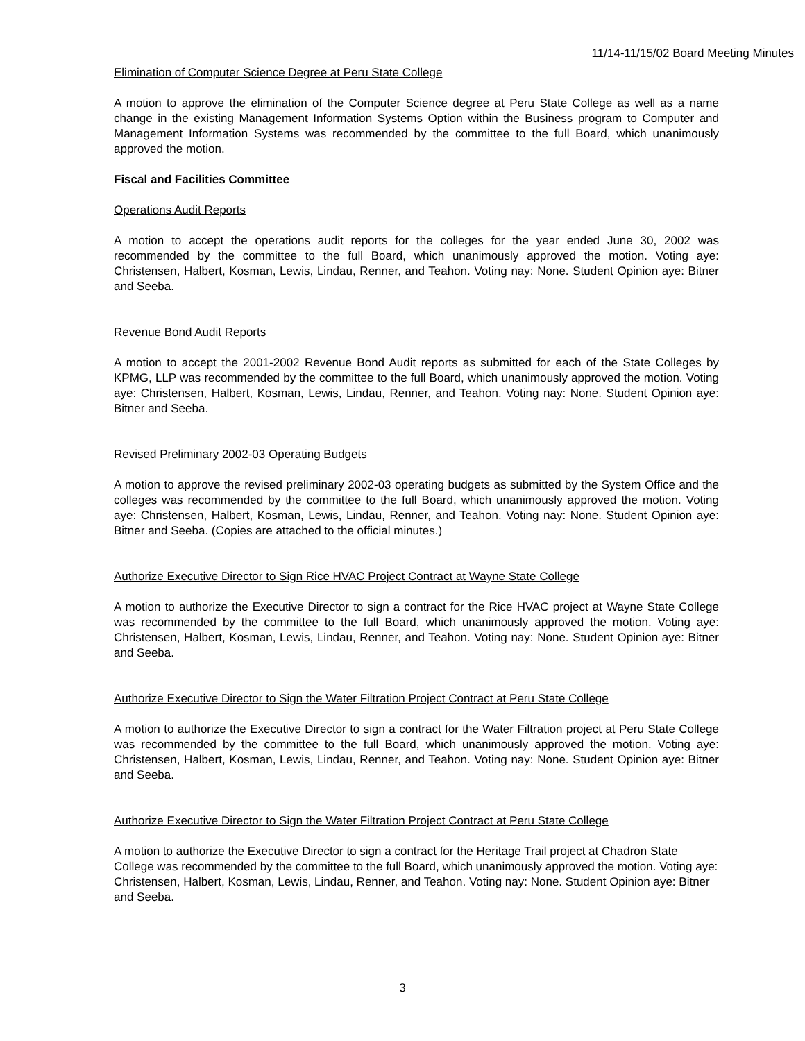11/14-11/15/02 Board Meeting Minutes
Elimination of Computer Science Degree at Peru State College
A motion to approve the elimination of the Computer Science degree at Peru State College as well as a name change in the existing Management Information Systems Option within the Business program to Computer and Management Information Systems was recommended by the committee to the full Board, which unanimously approved the motion.
Fiscal and Facilities Committee
Operations Audit Reports
A motion to accept the operations audit reports for the colleges for the year ended June 30, 2002 was recommended by the committee to the full Board, which unanimously approved the motion. Voting aye: Christensen, Halbert, Kosman, Lewis, Lindau, Renner, and Teahon. Voting nay: None. Student Opinion aye: Bitner and Seeba.
Revenue Bond Audit Reports
A motion to accept the 2001-2002 Revenue Bond Audit reports as submitted for each of the State Colleges by KPMG, LLP was recommended by the committee to the full Board, which unanimously approved the motion. Voting aye: Christensen, Halbert, Kosman, Lewis, Lindau, Renner, and Teahon. Voting nay: None. Student Opinion aye: Bitner and Seeba.
Revised Preliminary 2002-03 Operating Budgets
A motion to approve the revised preliminary 2002-03 operating budgets as submitted by the System Office and the colleges was recommended by the committee to the full Board, which unanimously approved the motion. Voting aye: Christensen, Halbert, Kosman, Lewis, Lindau, Renner, and Teahon. Voting nay: None. Student Opinion aye: Bitner and Seeba. (Copies are attached to the official minutes.)
Authorize Executive Director to Sign Rice HVAC Project Contract at Wayne State College
A motion to authorize the Executive Director to sign a contract for the Rice HVAC project at Wayne State College was recommended by the committee to the full Board, which unanimously approved the motion. Voting aye: Christensen, Halbert, Kosman, Lewis, Lindau, Renner, and Teahon. Voting nay: None. Student Opinion aye: Bitner and Seeba.
Authorize Executive Director to Sign the Water Filtration Project Contract at Peru State College
A motion to authorize the Executive Director to sign a contract for the Water Filtration project at Peru State College was recommended by the committee to the full Board, which unanimously approved the motion. Voting aye: Christensen, Halbert, Kosman, Lewis, Lindau, Renner, and Teahon. Voting nay: None. Student Opinion aye: Bitner and Seeba.
Authorize Executive Director to Sign the Water Filtration Project Contract at Peru State College
A motion to authorize the Executive Director to sign a contract for the Heritage Trail project at Chadron State College was recommended by the committee to the full Board, which unanimously approved the motion. Voting aye: Christensen, Halbert, Kosman, Lewis, Lindau, Renner, and Teahon. Voting nay: None. Student Opinion aye: Bitner and Seeba.
3